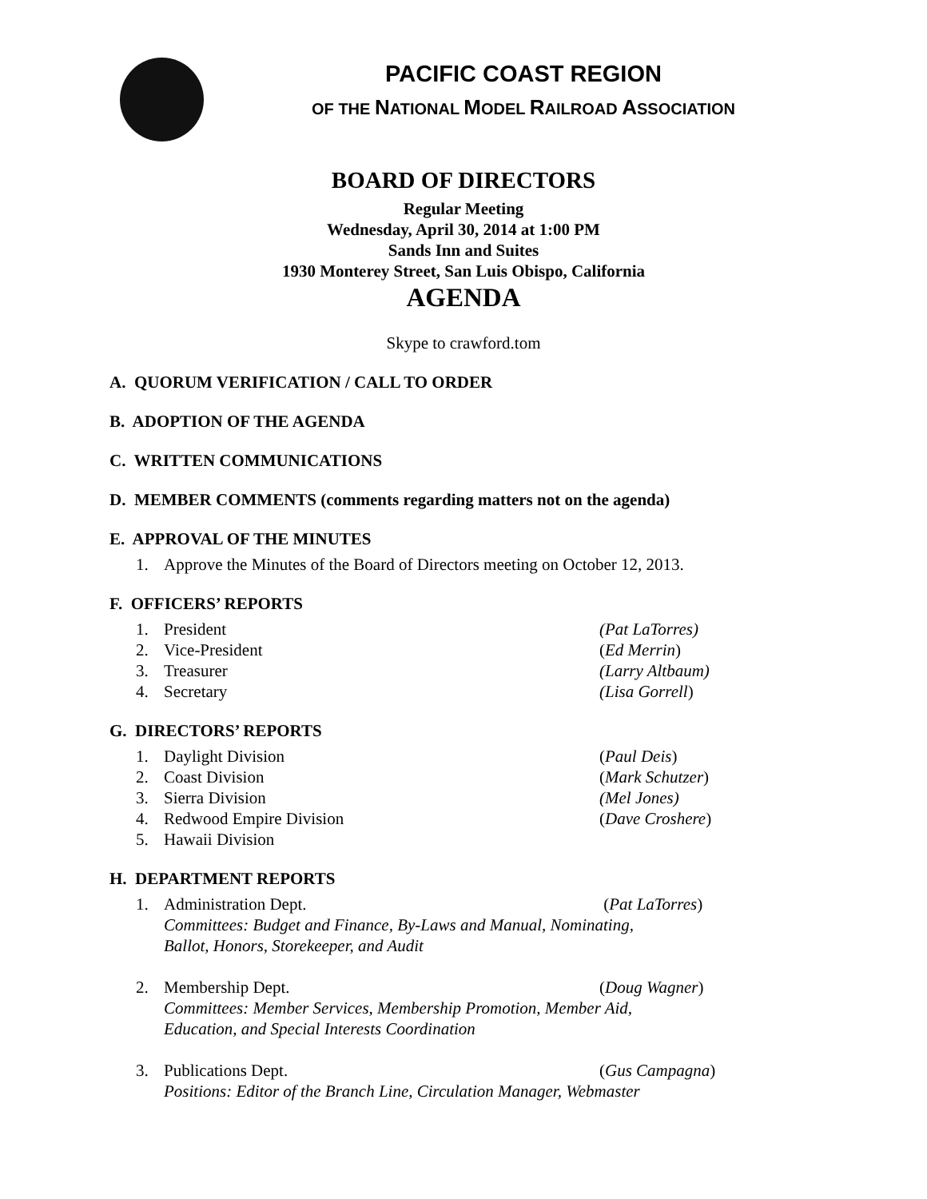PACIFIC COAST REGION
OF THE NATIONAL MODEL RAILROAD ASSOCIATION
BOARD OF DIRECTORS
Regular Meeting
Wednesday, April 30, 2014 at 1:00 PM
Sands Inn and Suites
1930 Monterey Street, San Luis Obispo, California
AGENDA
Skype to crawford.tom
A. QUORUM VERIFICATION / CALL TO ORDER
B. ADOPTION OF THE AGENDA
C. WRITTEN COMMUNICATIONS
D. MEMBER COMMENTS (comments regarding matters not on the agenda)
E. APPROVAL OF THE MINUTES
1. Approve the Minutes of the Board of Directors meeting on October 12, 2013.
F. OFFICERS’ REPORTS
1. President (Pat LaTorres)
2. Vice-President (Ed Merrin)
3. Treasurer (Larry Altbaum)
4. Secretary (Lisa Gorrell)
G. DIRECTORS’ REPORTS
1. Daylight Division (Paul Deis)
2. Coast Division (Mark Schutzer)
3. Sierra Division (Mel Jones)
4. Redwood Empire Division (Dave Croshere)
5. Hawaii Division
H. DEPARTMENT REPORTS
1. Administration Dept. (Pat LaTorres)
Committees: Budget and Finance, By-Laws and Manual, Nominating,
Ballot, Honors, Storekeeper, and Audit
2. Membership Dept. (Doug Wagner)
Committees: Member Services, Membership Promotion, Member Aid,
Education, and Special Interests Coordination
3. Publications Dept. (Gus Campagna)
Positions: Editor of the Branch Line, Circulation Manager, Webmaster